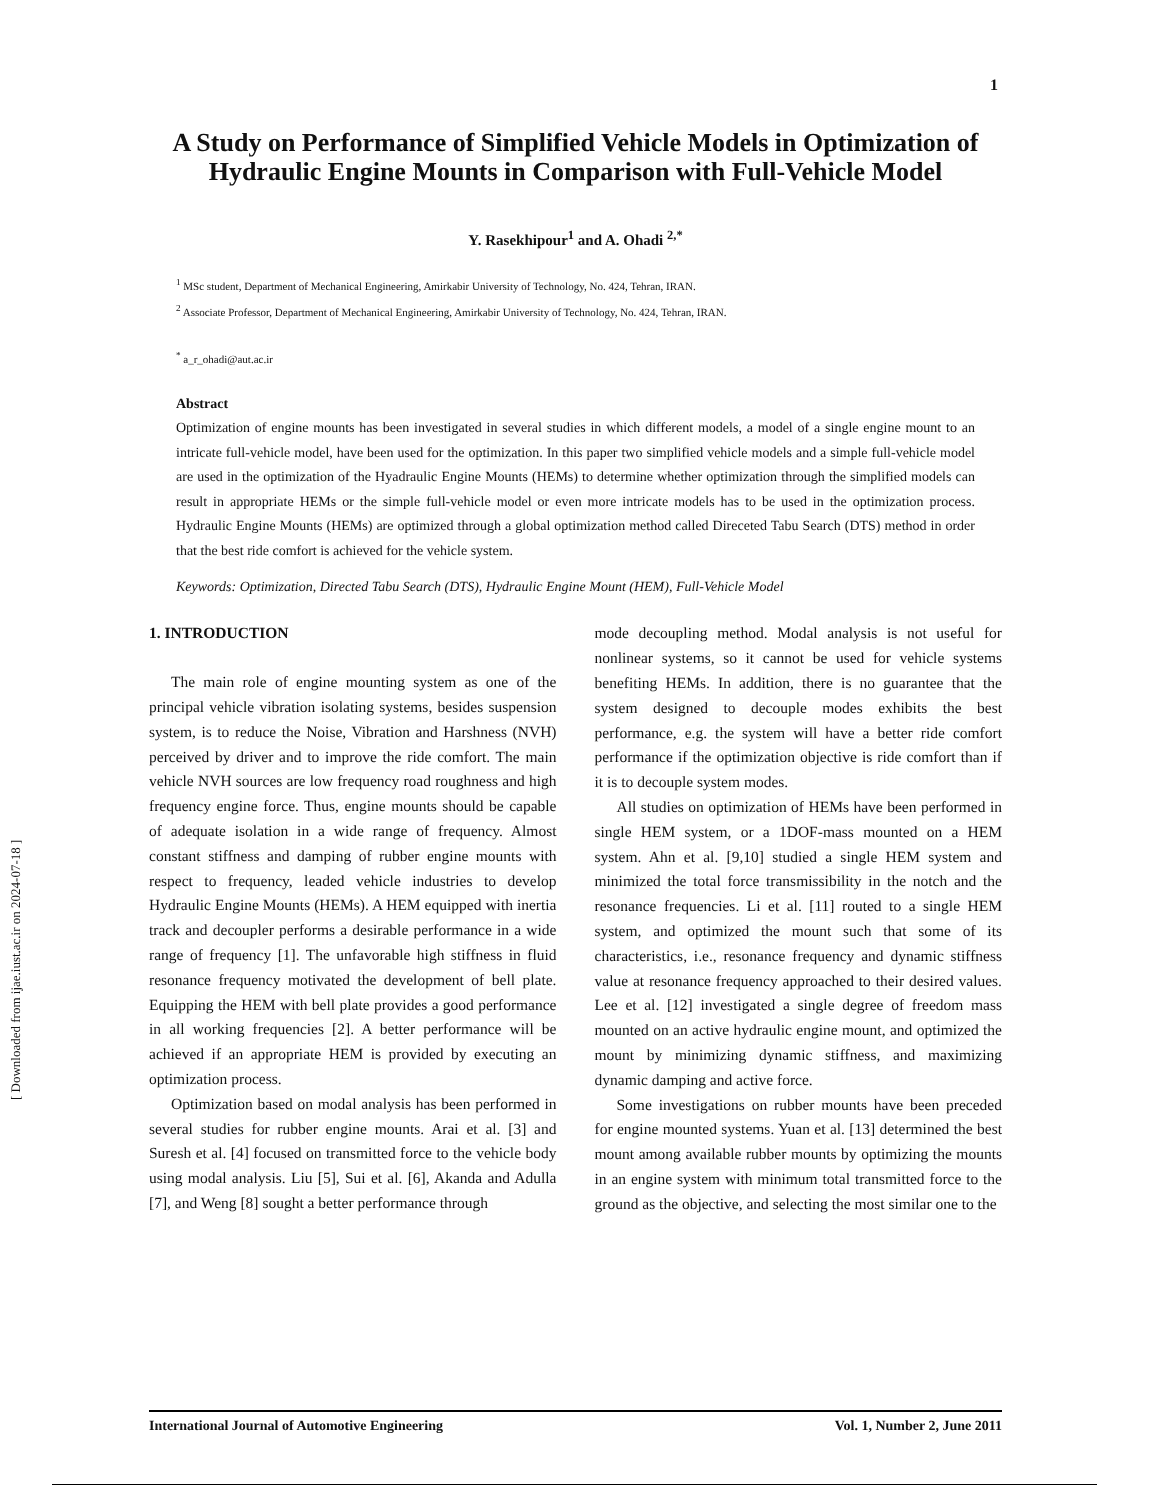1
[ Downloaded from ijae.iust.ac.ir on 2024-07-18 ]
A Study on Performance of Simplified Vehicle Models in Optimization of Hydraulic Engine Mounts in Comparison with Full-Vehicle Model
Y. Rasekhipour<sup>1</sup> and A. Ohadi <sup>2,*</sup>
<sup>1</sup> MSc student, Department of Mechanical Engineering, Amirkabir University of Technology, No. 424, Tehran, IRAN.
<sup>2</sup> Associate Professor, Department of Mechanical Engineering, Amirkabir University of Technology, No. 424, Tehran, IRAN.
<sup>*</sup> a_r_ohadi@aut.ac.ir
Abstract
Optimization of engine mounts has been investigated in several studies in which different models, a model of a single engine mount to an intricate full-vehicle model, have been used for the optimization. In this paper two simplified vehicle models and a simple full-vehicle model are used in the optimization of the Hyadraulic Engine Mounts (HEMs) to determine whether optimization through the simplified models can result in appropriate HEMs or the simple full-vehicle model or even more intricate models has to be used in the optimization process. Hydraulic Engine Mounts (HEMs) are optimized through a global optimization method called Direceted Tabu Search (DTS) method in order that the best ride comfort is achieved for the vehicle system.
Keywords: Optimization, Directed Tabu Search (DTS), Hydraulic Engine Mount (HEM), Full-Vehicle Model
1. INTRODUCTION
The main role of engine mounting system as one of the principal vehicle vibration isolating systems, besides suspension system, is to reduce the Noise, Vibration and Harshness (NVH) perceived by driver and to improve the ride comfort. The main vehicle NVH sources are low frequency road roughness and high frequency engine force. Thus, engine mounts should be capable of adequate isolation in a wide range of frequency. Almost constant stiffness and damping of rubber engine mounts with respect to frequency, leaded vehicle industries to develop Hydraulic Engine Mounts (HEMs). A HEM equipped with inertia track and decoupler performs a desirable performance in a wide range of frequency [1]. The unfavorable high stiffness in fluid resonance frequency motivated the development of bell plate. Equipping the HEM with bell plate provides a good performance in all working frequencies [2]. A better performance will be achieved if an appropriate HEM is provided by executing an optimization process.
Optimization based on modal analysis has been performed in several studies for rubber engine mounts. Arai et al. [3] and Suresh et al. [4] focused on transmitted force to the vehicle body using modal analysis. Liu [5], Sui et al. [6], Akanda and Adulla [7], and Weng [8] sought a better performance through
mode decoupling method. Modal analysis is not useful for nonlinear systems, so it cannot be used for vehicle systems benefiting HEMs. In addition, there is no guarantee that the system designed to decouple modes exhibits the best performance, e.g. the system will have a better ride comfort performance if the optimization objective is ride comfort than if it is to decouple system modes.
All studies on optimization of HEMs have been performed in single HEM system, or a 1DOF-mass mounted on a HEM system. Ahn et al. [9,10] studied a single HEM system and minimized the total force transmissibility in the notch and the resonance frequencies. Li et al. [11] routed to a single HEM system, and optimized the mount such that some of its characteristics, i.e., resonance frequency and dynamic stiffness value at resonance frequency approached to their desired values. Lee et al. [12] investigated a single degree of freedom mass mounted on an active hydraulic engine mount, and optimized the mount by minimizing dynamic stiffness, and maximizing dynamic damping and active force.
Some investigations on rubber mounts have been preceded for engine mounted systems. Yuan et al. [13] determined the best mount among available rubber mounts by optimizing the mounts in an engine system with minimum total transmitted force to the ground as the objective, and selecting the most similar one to the
International Journal of Automotive Engineering Vol. 1, Number 2, June 2011